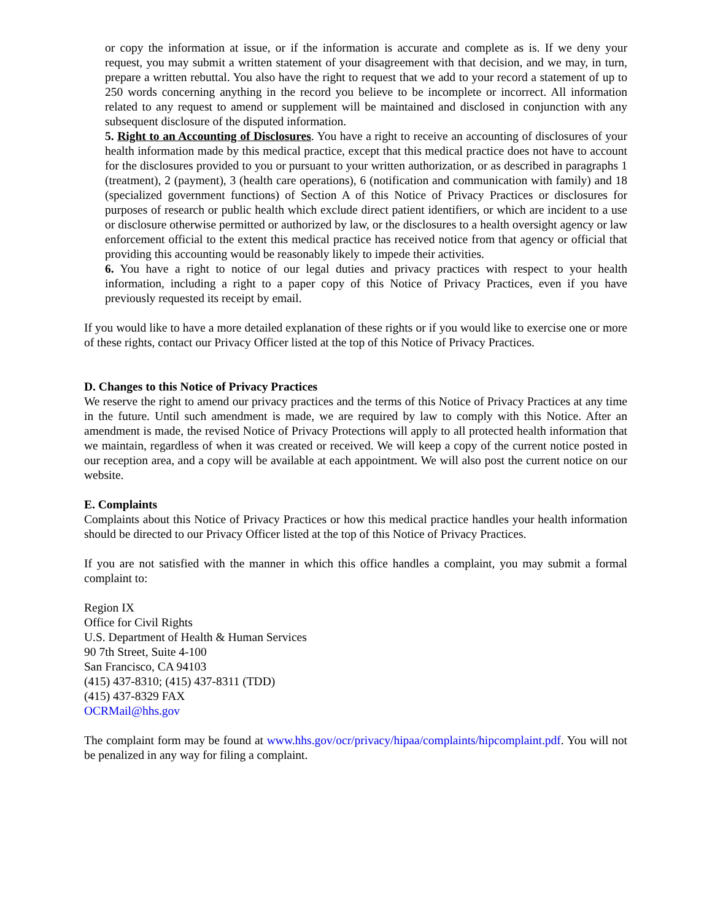or copy the information at issue, or if the information is accurate and complete as is. If we deny your request, you may submit a written statement of your disagreement with that decision, and we may, in turn, prepare a written rebuttal. You also have the right to request that we add to your record a statement of up to 250 words concerning anything in the record you believe to be incomplete or incorrect. All information related to any request to amend or supplement will be maintained and disclosed in conjunction with any subsequent disclosure of the disputed information.
5. Right to an Accounting of Disclosures. You have a right to receive an accounting of disclosures of your health information made by this medical practice, except that this medical practice does not have to account for the disclosures provided to you or pursuant to your written authorization, or as described in paragraphs 1 (treatment), 2 (payment), 3 (health care operations), 6 (notification and communication with family) and 18 (specialized government functions) of Section A of this Notice of Privacy Practices or disclosures for purposes of research or public health which exclude direct patient identifiers, or which are incident to a use or disclosure otherwise permitted or authorized by law, or the disclosures to a health oversight agency or law enforcement official to the extent this medical practice has received notice from that agency or official that providing this accounting would be reasonably likely to impede their activities.
6. You have a right to notice of our legal duties and privacy practices with respect to your health information, including a right to a paper copy of this Notice of Privacy Practices, even if you have previously requested its receipt by email.
If you would like to have a more detailed explanation of these rights or if you would like to exercise one or more of these rights, contact our Privacy Officer listed at the top of this Notice of Privacy Practices.
D. Changes to this Notice of Privacy Practices
We reserve the right to amend our privacy practices and the terms of this Notice of Privacy Practices at any time in the future. Until such amendment is made, we are required by law to comply with this Notice. After an amendment is made, the revised Notice of Privacy Protections will apply to all protected health information that we maintain, regardless of when it was created or received. We will keep a copy of the current notice posted in our reception area, and a copy will be available at each appointment. We will also post the current notice on our website.
E. Complaints
Complaints about this Notice of Privacy Practices or how this medical practice handles your health information should be directed to our Privacy Officer listed at the top of this Notice of Privacy Practices.
If you are not satisfied with the manner in which this office handles a complaint, you may submit a formal complaint to:
Region IX
Office for Civil Rights
U.S. Department of Health & Human Services
90 7th Street, Suite 4-100
San Francisco, CA 94103
(415) 437-8310; (415) 437-8311 (TDD)
(415) 437-8329 FAX
OCRMail@hhs.gov
The complaint form may be found at www.hhs.gov/ocr/privacy/hipaa/complaints/hipcomplaint.pdf. You will not be penalized in any way for filing a complaint.